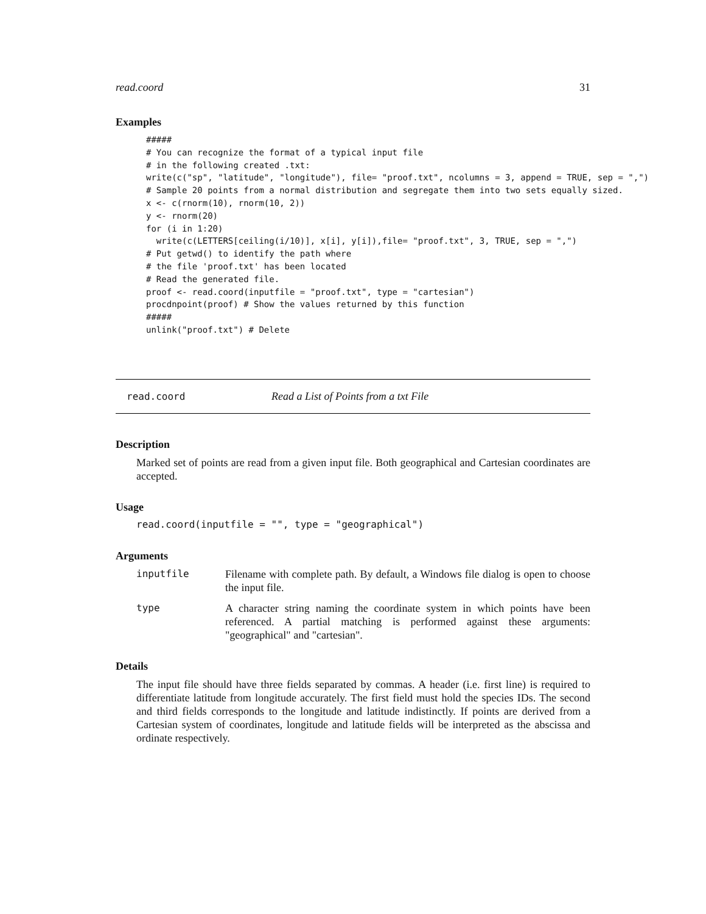read.coord 31
Examples
#####
# You can recognize the format of a typical input file
# in the following created .txt:
write(c("sp", "latitude", "longitude"), file= "proof.txt", ncolumns = 3, append = TRUE, sep = ",")
# Sample 20 points from a normal distribution and segregate them into two sets equally sized.
x <- c(rnorm(10), rnorm(10, 2))
y <- rnorm(20)
for (i in 1:20)
  write(c(LETTERS[ceiling(i/10)], x[i], y[i]),file= "proof.txt", 3, TRUE, sep = ",")
# Put getwd() to identify the path where
# the file 'proof.txt' has been located
# Read the generated file.
proof <- read.coord(inputfile = "proof.txt", type = "cartesian")
procdnpoint(proof) # Show the values returned by this function
#####
unlink("proof.txt") # Delete
read.coord Read a List of Points from a txt File
Description
Marked set of points are read from a given input file. Both geographical and Cartesian coordinates are accepted.
Usage
read.coord(inputfile = "", type = "geographical")
Arguments
inputfile Filename with complete path. By default, a Windows file dialog is open to choose the input file.
type A character string naming the coordinate system in which points have been referenced. A partial matching is performed against these arguments: "geographical" and "cartesian".
Details
The input file should have three fields separated by commas. A header (i.e. first line) is required to differentiate latitude from longitude accurately. The first field must hold the species IDs. The second and third fields corresponds to the longitude and latitude indistinctly. If points are derived from a Cartesian system of coordinates, longitude and latitude fields will be interpreted as the abscissa and ordinate respectively.